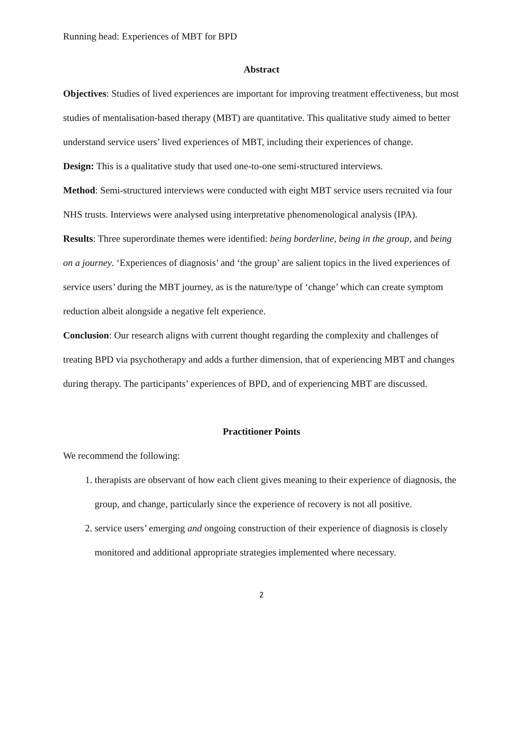Running head: Experiences of MBT for BPD
Abstract
Objectives: Studies of lived experiences are important for improving treatment effectiveness, but most studies of mentalisation-based therapy (MBT) are quantitative. This qualitative study aimed to better understand service users’ lived experiences of MBT, including their experiences of change.
Design: This is a qualitative study that used one-to-one semi-structured interviews.
Method: Semi-structured interviews were conducted with eight MBT service users recruited via four NHS trusts. Interviews were analysed using interpretative phenomenological analysis (IPA).
Results: Three superordinate themes were identified: being borderline, being in the group, and being on a journey. ‘Experiences of diagnosis’ and ‘the group’ are salient topics in the lived experiences of service users’ during the MBT journey, as is the nature/type of ‘change’ which can create symptom reduction albeit alongside a negative felt experience.
Conclusion: Our research aligns with current thought regarding the complexity and challenges of treating BPD via psychotherapy and adds a further dimension, that of experiencing MBT and changes during therapy. The participants’ experiences of BPD, and of experiencing MBT are discussed.
Practitioner Points
We recommend the following:
1. therapists are observant of how each client gives meaning to their experience of diagnosis, the group, and change, particularly since the experience of recovery is not all positive.
2. service users’ emerging and ongoing construction of their experience of diagnosis is closely monitored and additional appropriate strategies implemented where necessary.
2